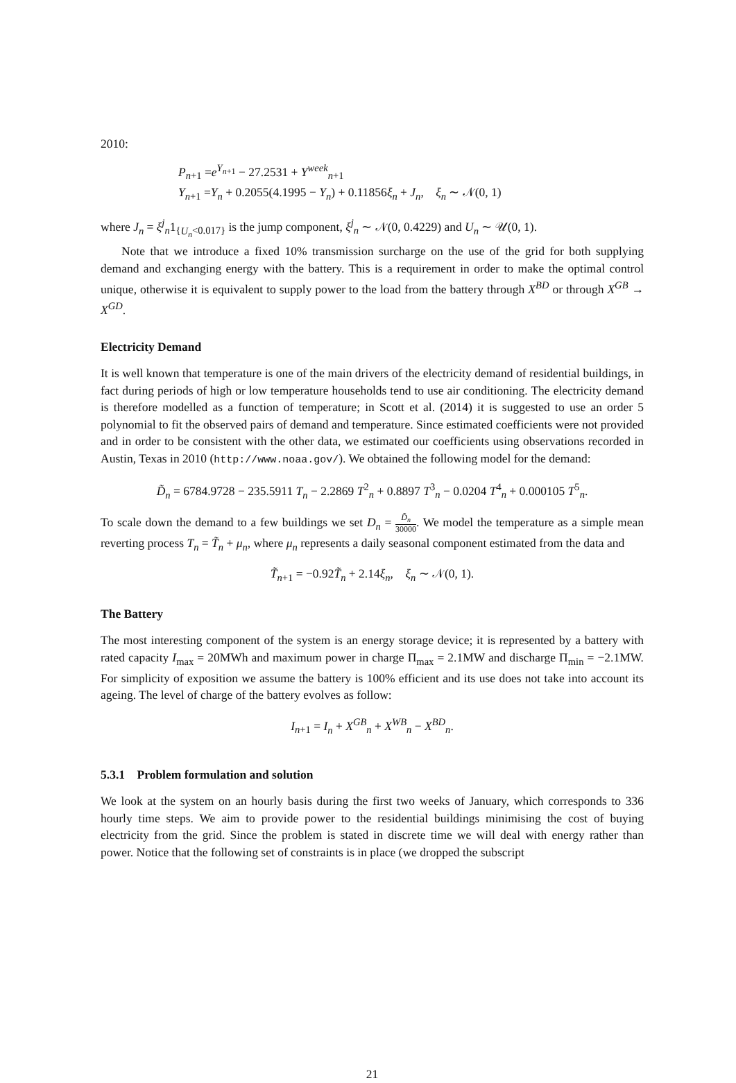2010:
P<sub>n+1</sub> =e<sup>Y<sub>n+1</sub></sup> − 27.2531 + Y<sup>week</sup><sub>n+1</sub>
Y<sub>n+1</sub> =Y<sub>n</sub> + 0.2055(4.1995 − Y<sub>n</sub>) + 0.11856ξ<sub>n</sub> + J<sub>n</sub>, ξ<sub>n</sub> ∼ 𝒩(0, 1)
where J<sub>n</sub> = ξ<sup>j</sup><sub>n</sub>1<sub>{U<sub>n</sub><0.017}</sub> is the jump component, ξ<sup>j</sup><sub>n</sub> ∼ 𝒩(0, 0.4229) and U<sub>n</sub> ∼ 𝒰(0, 1).
Note that we introduce a fixed 10% transmission surcharge on the use of the grid for both supplying demand and exchanging energy with the battery. This is a requirement in order to make the optimal control unique, otherwise it is equivalent to supply power to the load from the battery through X<sup>BD</sup> or through X<sup>GB</sup> → X<sup>GD</sup>.
Electricity Demand
It is well known that temperature is one of the main drivers of the electricity demand of residential buildings, in fact during periods of high or low temperature households tend to use air conditioning. The electricity demand is therefore modelled as a function of temperature; in Scott et al. (2014) it is suggested to use an order 5 polynomial to fit the observed pairs of demand and temperature. Since estimated coefficients were not provided and in order to be consistent with the other data, we estimated our coefficients using observations recorded in Austin, Texas in 2010 (http://www.noaa.gov/). We obtained the following model for the demand:
D̃<sub>n</sub> = 6784.9728 − 235.5911 T<sub>n</sub> − 2.2869 T<sup>2</sup><sub>n</sub> + 0.8897 T<sup>3</sup><sub>n</sub> − 0.0204 T<sup>4</sup><sub>n</sub> + 0.000105 T<sup>5</sup><sub>n</sub>.
To scale down the demand to a few buildings we set D<sub>n</sub> = D̃<sub>n</sub> 30000. We model the temperature as a simple mean reverting process T<sub>n</sub> = T̃<sub>n</sub> + μ<sub>n</sub>, where μ<sub>n</sub> represents a daily seasonal component estimated from the data and
T̃<sub>n+1</sub> = −0.92T̃<sub>n</sub> + 2.14ξ<sub>n</sub>, ξ<sub>n</sub> ∼ 𝒩(0, 1).
The Battery
The most interesting component of the system is an energy storage device; it is represented by a battery with rated capacity I<sub>max</sub> = 20MWh and maximum power in charge Π<sub>max</sub> = 2.1MW and discharge Π<sub>min</sub> = −2.1MW. For simplicity of exposition we assume the battery is 100% efficient and its use does not take into account its ageing. The level of charge of the battery evolves as follow:
I<sub>n+1</sub> = I<sub>n</sub> + X<sup>GB</sup><sub>n</sub> + X<sup>WB</sup><sub>n</sub> − X<sup>BD</sup><sub>n</sub>.
5.3.1 Problem formulation and solution
We look at the system on an hourly basis during the first two weeks of January, which corresponds to 336 hourly time steps. We aim to provide power to the residential buildings minimising the cost of buying electricity from the grid. Since the problem is stated in discrete time we will deal with energy rather than power. Notice that the following set of constraints is in place (we dropped the subscript
21